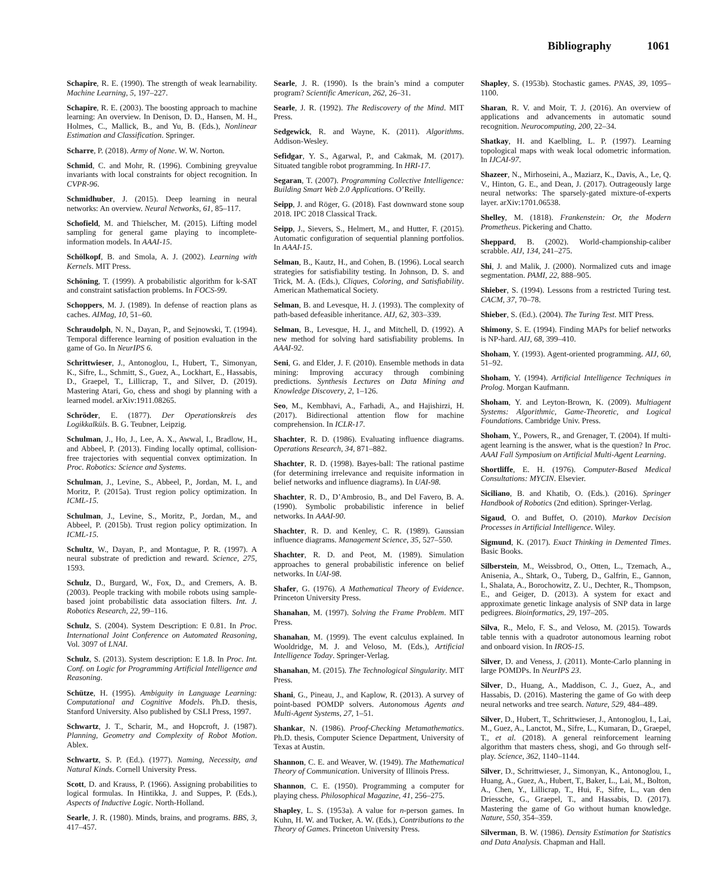Bibliography 1061
Schapire, R. E. (1990). The strength of weak learnability. Machine Learning, 5, 197–227.
Schapire, R. E. (2003). The boosting approach to machine learning: An overview. In Denison, D. D., Hansen, M. H., Holmes, C., Mallick, B., and Yu, B. (Eds.), Nonlinear Estimation and Classification. Springer.
Scharre, P. (2018). Army of None. W. W. Norton.
Schmid, C. and Mohr, R. (1996). Combining greyvalue invariants with local constraints for object recognition. In CVPR-96.
Schmidhuber, J. (2015). Deep learning in neural networks: An overview. Neural Networks, 61, 85–117.
Schofield, M. and Thielscher, M. (2015). Lifting model sampling for general game playing to incomplete-information models. In AAAI-15.
Schölkopf, B. and Smola, A. J. (2002). Learning with Kernels. MIT Press.
Schöning, T. (1999). A probabilistic algorithm for k-SAT and constraint satisfaction problems. In FOCS-99.
Schoppers, M. J. (1989). In defense of reaction plans as caches. AIMag, 10, 51–60.
Schraudolph, N. N., Dayan, P., and Sejnowski, T. (1994). Temporal difference learning of position evaluation in the game of Go. In NeurIPS 6.
Schrittwieser, J., Antonoglou, I., Hubert, T., Simonyan, K., Sifre, L., Schmitt, S., Guez, A., Lockhart, E., Hassabis, D., Graepel, T., Lillicrap, T., and Silver, D. (2019). Mastering Atari, Go, chess and shogi by planning with a learned model. arXiv:1911.08265.
Schröder, E. (1877). Der Operationskreis des Logikkalküls. B. G. Teubner, Leipzig.
Schulman, J., Ho, J., Lee, A. X., Awwal, I., Bradlow, H., and Abbeel, P. (2013). Finding locally optimal, collision-free trajectories with sequential convex optimization. In Proc. Robotics: Science and Systems.
Schulman, J., Levine, S., Abbeel, P., Jordan, M. I., and Moritz, P. (2015a). Trust region policy optimization. In ICML-15.
Schulman, J., Levine, S., Moritz, P., Jordan, M., and Abbeel, P. (2015b). Trust region policy optimization. In ICML-15.
Schultz, W., Dayan, P., and Montague, P. R. (1997). A neural substrate of prediction and reward. Science, 275, 1593.
Schulz, D., Burgard, W., Fox, D., and Cremers, A. B. (2003). People tracking with mobile robots using sample-based joint probabilistic data association filters. Int. J. Robotics Research, 22, 99–116.
Schulz, S. (2004). System Description: E 0.81. In Proc. International Joint Conference on Automated Reasoning, Vol. 3097 of LNAI.
Schulz, S. (2013). System description: E 1.8. In Proc. Int. Conf. on Logic for Programming Artificial Intelligence and Reasoning.
Schütze, H. (1995). Ambiguity in Language Learning: Computational and Cognitive Models. Ph.D. thesis, Stanford University. Also published by CSLI Press, 1997.
Schwartz, J. T., Scharir, M., and Hopcroft, J. (1987). Planning, Geometry and Complexity of Robot Motion. Ablex.
Schwartz, S. P. (Ed.). (1977). Naming, Necessity, and Natural Kinds. Cornell University Press.
Scott, D. and Krauss, P. (1966). Assigning probabilities to logical formulas. In Hintikka, J. and Suppes, P. (Eds.), Aspects of Inductive Logic. North-Holland.
Searle, J. R. (1980). Minds, brains, and programs. BBS, 3, 417–457.
Searle, J. R. (1990). Is the brain’s mind a computer program? Scientific American, 262, 26–31.
Searle, J. R. (1992). The Rediscovery of the Mind. MIT Press.
Sedgewick, R. and Wayne, K. (2011). Algorithms. Addison-Wesley.
Sefidgar, Y. S., Agarwal, P., and Cakmak, M. (2017). Situated tangible robot programming. In HRI-17.
Segaran, T. (2007). Programming Collective Intelligence: Building Smart Web 2.0 Applications. O’Reilly.
Seipp, J. and Röger, G. (2018). Fast downward stone soup 2018. IPC 2018 Classical Track.
Seipp, J., Sievers, S., Helmert, M., and Hutter, F. (2015). Automatic configuration of sequential planning portfolios. In AAAI-15.
Selman, B., Kautz, H., and Cohen, B. (1996). Local search strategies for satisfiability testing. In Johnson, D. S. and Trick, M. A. (Eds.), Cliques, Coloring, and Satisfiability. American Mathematical Society.
Selman, B. and Levesque, H. J. (1993). The complexity of path-based defeasible inheritance. AIJ, 62, 303–339.
Selman, B., Levesque, H. J., and Mitchell, D. (1992). A new method for solving hard satisfiability problems. In AAAI-92.
Seni, G. and Elder, J. F. (2010). Ensemble methods in data mining: Improving accuracy through combining predictions. Synthesis Lectures on Data Mining and Knowledge Discovery, 2, 1–126.
Seo, M., Kembhavi, A., Farhadi, A., and Hajishirzi, H. (2017). Bidirectional attention flow for machine comprehension. In ICLR-17.
Shachter, R. D. (1986). Evaluating influence diagrams. Operations Research, 34, 871–882.
Shachter, R. D. (1998). Bayes-ball: The rational pastime (for determining irrelevance and requisite information in belief networks and influence diagrams). In UAI-98.
Shachter, R. D., D’Ambrosio, B., and Del Favero, B. A. (1990). Symbolic probabilistic inference in belief networks. In AAAI-90.
Shachter, R. D. and Kenley, C. R. (1989). Gaussian influence diagrams. Management Science, 35, 527–550.
Shachter, R. D. and Peot, M. (1989). Simulation approaches to general probabilistic inference on belief networks. In UAI-98.
Shafer, G. (1976). A Mathematical Theory of Evidence. Princeton University Press.
Shanahan, M. (1997). Solving the Frame Problem. MIT Press.
Shanahan, M. (1999). The event calculus explained. In Wooldridge, M. J. and Veloso, M. (Eds.), Artificial Intelligence Today. Springer-Verlag.
Shanahan, M. (2015). The Technological Singularity. MIT Press.
Shani, G., Pineau, J., and Kaplow, R. (2013). A survey of point-based POMDP solvers. Autonomous Agents and Multi-Agent Systems, 27, 1–51.
Shankar, N. (1986). Proof-Checking Metamathematics. Ph.D. thesis, Computer Science Department, University of Texas at Austin.
Shannon, C. E. and Weaver, W. (1949). The Mathematical Theory of Communication. University of Illinois Press.
Shannon, C. E. (1950). Programming a computer for playing chess. Philosophical Magazine, 41, 256–275.
Shapley, L. S. (1953a). A value for n-person games. In Kuhn, H. W. and Tucker, A. W. (Eds.), Contributions to the Theory of Games. Princeton University Press.
Shapley, S. (1953b). Stochastic games. PNAS, 39, 1095–1100.
Sharan, R. V. and Moir, T. J. (2016). An overview of applications and advancements in automatic sound recognition. Neurocomputing, 200, 22–34.
Shatkay, H. and Kaelbling, L. P. (1997). Learning topological maps with weak local odometric information. In IJCAI-97.
Shazeer, N., Mirhoseini, A., Maziarz, K., Davis, A., Le, Q. V., Hinton, G. E., and Dean, J. (2017). Outrageously large neural networks: The sparsely-gated mixture-of-experts layer. arXiv:1701.06538.
Shelley, M. (1818). Frankenstein: Or, the Modern Prometheus. Pickering and Chatto.
Sheppard, B. (2002). World-championship-caliber scrabble. AIJ, 134, 241–275.
Shi, J. and Malik, J. (2000). Normalized cuts and image segmentation. PAMI, 22, 888–905.
Shieber, S. (1994). Lessons from a restricted Turing test. CACM, 37, 70–78.
Shieber, S. (Ed.). (2004). The Turing Test. MIT Press.
Shimony, S. E. (1994). Finding MAPs for belief networks is NP-hard. AIJ, 68, 399–410.
Shoham, Y. (1993). Agent-oriented programming. AIJ, 60, 51–92.
Shoham, Y. (1994). Artificial Intelligence Techniques in Prolog. Morgan Kaufmann.
Shoham, Y. and Leyton-Brown, K. (2009). Multiagent Systems: Algorithmic, Game-Theoretic, and Logical Foundations. Cambridge Univ. Press.
Shoham, Y., Powers, R., and Grenager, T. (2004). If multi-agent learning is the answer, what is the question? In Proc. AAAI Fall Symposium on Artificial Multi-Agent Learning.
Shortliffe, E. H. (1976). Computer-Based Medical Consultations: MYCIN. Elsevier.
Siciliano, B. and Khatib, O. (Eds.). (2016). Springer Handbook of Robotics (2nd edition). Springer-Verlag.
Sigaud, O. and Buffet, O. (2010). Markov Decision Processes in Artificial Intelligence. Wiley.
Sigmund, K. (2017). Exact Thinking in Demented Times. Basic Books.
Silberstein, M., Weissbrod, O., Otten, L., Tzemach, A., Anisenia, A., Shtark, O., Tuberg, D., Galfrin, E., Gannon, I., Shalata, A., Borochowitz, Z. U., Dechter, R., Thompson, E., and Geiger, D. (2013). A system for exact and approximate genetic linkage analysis of SNP data in large pedigrees. Bioinformatics, 29, 197–205.
Silva, R., Melo, F. S., and Veloso, M. (2015). Towards table tennis with a quadrotor autonomous learning robot and onboard vision. In IROS-15.
Silver, D. and Veness, J. (2011). Monte-Carlo planning in large POMDPs. In NeurIPS 23.
Silver, D., Huang, A., Maddison, C. J., Guez, A., and Hassabis, D. (2016). Mastering the game of Go with deep neural networks and tree search. Nature, 529, 484–489.
Silver, D., Hubert, T., Schrittwieser, J., Antonoglou, I., Lai, M., Guez, A., Lanctot, M., Sifre, L., Kumaran, D., Graepel, T., et al. (2018). A general reinforcement learning algorithm that masters chess, shogi, and Go through self-play. Science, 362, 1140–1144.
Silver, D., Schrittwieser, J., Simonyan, K., Antonoglou, I., Huang, A., Guez, A., Hubert, T., Baker, L., Lai, M., Bolton, A., Chen, Y., Lillicrap, T., Hui, F., Sifre, L., van den Driessche, G., Graepel, T., and Hassabis, D. (2017). Mastering the game of Go without human knowledge. Nature, 550, 354–359.
Silverman, B. W. (1986). Density Estimation for Statistics and Data Analysis. Chapman and Hall.